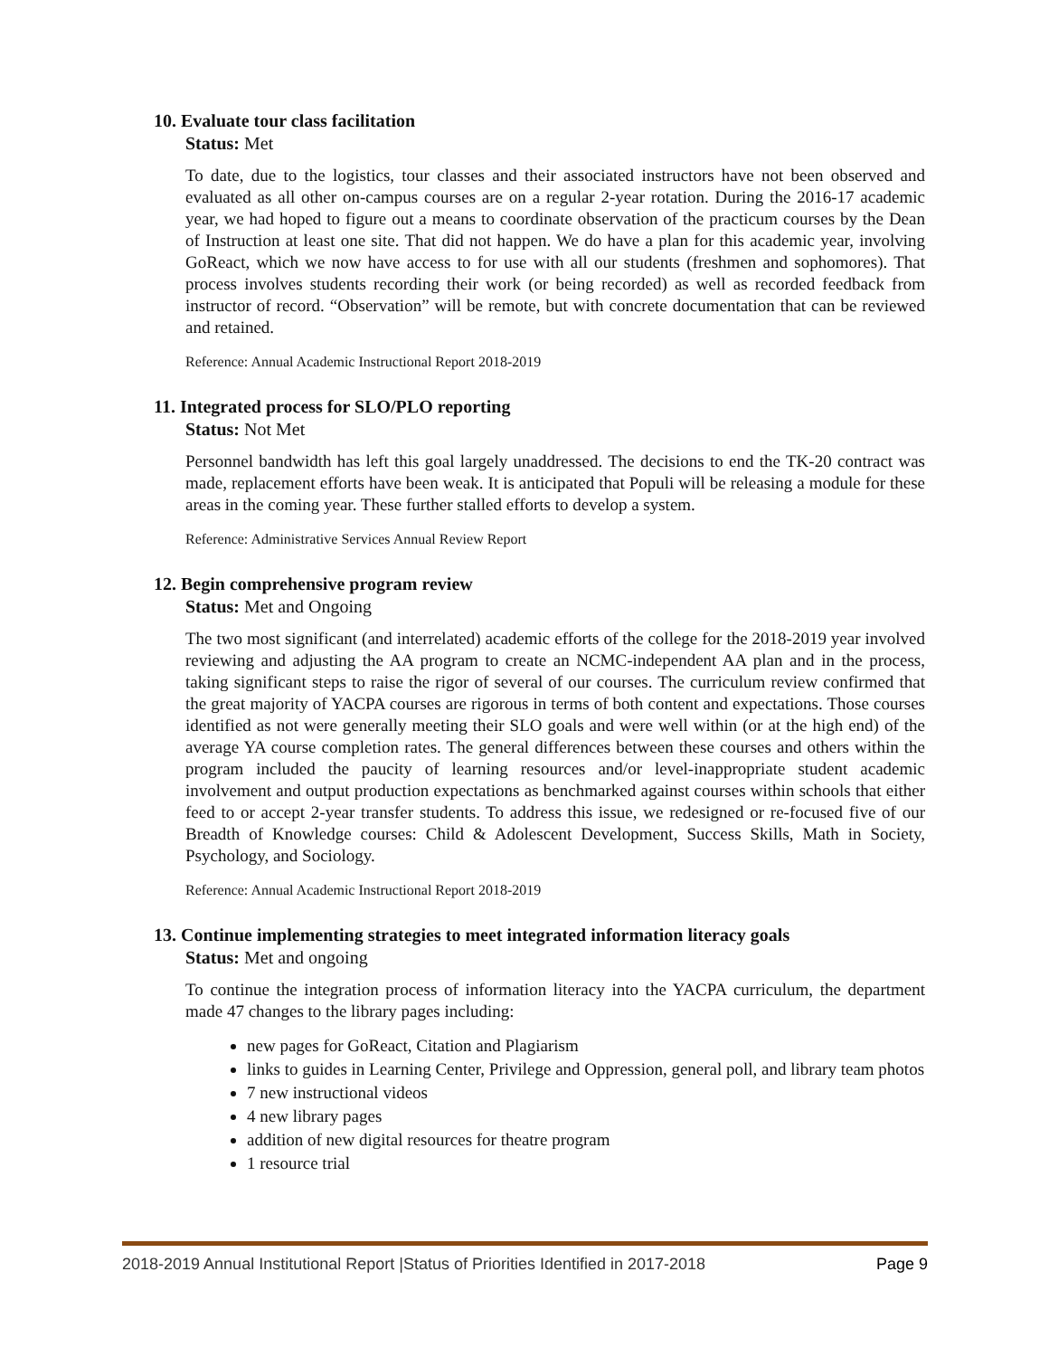10. Evaluate tour class facilitation
Status: Met
To date, due to the logistics, tour classes and their associated instructors have not been observed and evaluated as all other on-campus courses are on a regular 2-year rotation. During the 2016-17 academic year, we had hoped to figure out a means to coordinate observation of the practicum courses by the Dean of Instruction at least one site. That did not happen. We do have a plan for this academic year, involving GoReact, which we now have access to for use with all our students (freshmen and sophomores). That process involves students recording their work (or being recorded) as well as recorded feedback from instructor of record. “Observation” will be remote, but with concrete documentation that can be reviewed and retained.
Reference: Annual Academic Instructional Report 2018-2019
11. Integrated process for SLO/PLO reporting
Status: Not Met
Personnel bandwidth has left this goal largely unaddressed. The decisions to end the TK-20 contract was made, replacement efforts have been weak. It is anticipated that Populi will be releasing a module for these areas in the coming year. These further stalled efforts to develop a system.
Reference: Administrative Services Annual Review Report
12. Begin comprehensive program review
Status: Met and Ongoing
The two most significant (and interrelated) academic efforts of the college for the 2018-2019 year involved reviewing and adjusting the AA program to create an NCMC-independent AA plan and in the process, taking significant steps to raise the rigor of several of our courses. The curriculum review confirmed that the great majority of YACPA courses are rigorous in terms of both content and expectations. Those courses identified as not were generally meeting their SLO goals and were well within (or at the high end) of the average YA course completion rates. The general differences between these courses and others within the program included the paucity of learning resources and/or level-inappropriate student academic involvement and output production expectations as benchmarked against courses within schools that either feed to or accept 2-year transfer students. To address this issue, we redesigned or re-focused five of our Breadth of Knowledge courses: Child & Adolescent Development, Success Skills, Math in Society, Psychology, and Sociology.
Reference: Annual Academic Instructional Report 2018-2019
13. Continue implementing strategies to meet integrated information literacy goals
Status: Met and ongoing
To continue the integration process of information literacy into the YACPA curriculum, the department made 47 changes to the library pages including:
new pages for GoReact, Citation and Plagiarism
links to guides in Learning Center, Privilege and Oppression, general poll, and library team photos
7 new instructional videos
4 new library pages
addition of new digital resources for theatre program
1 resource trial
2018-2019 Annual Institutional Report |Status of Priorities Identified in 2017-2018 Page 9